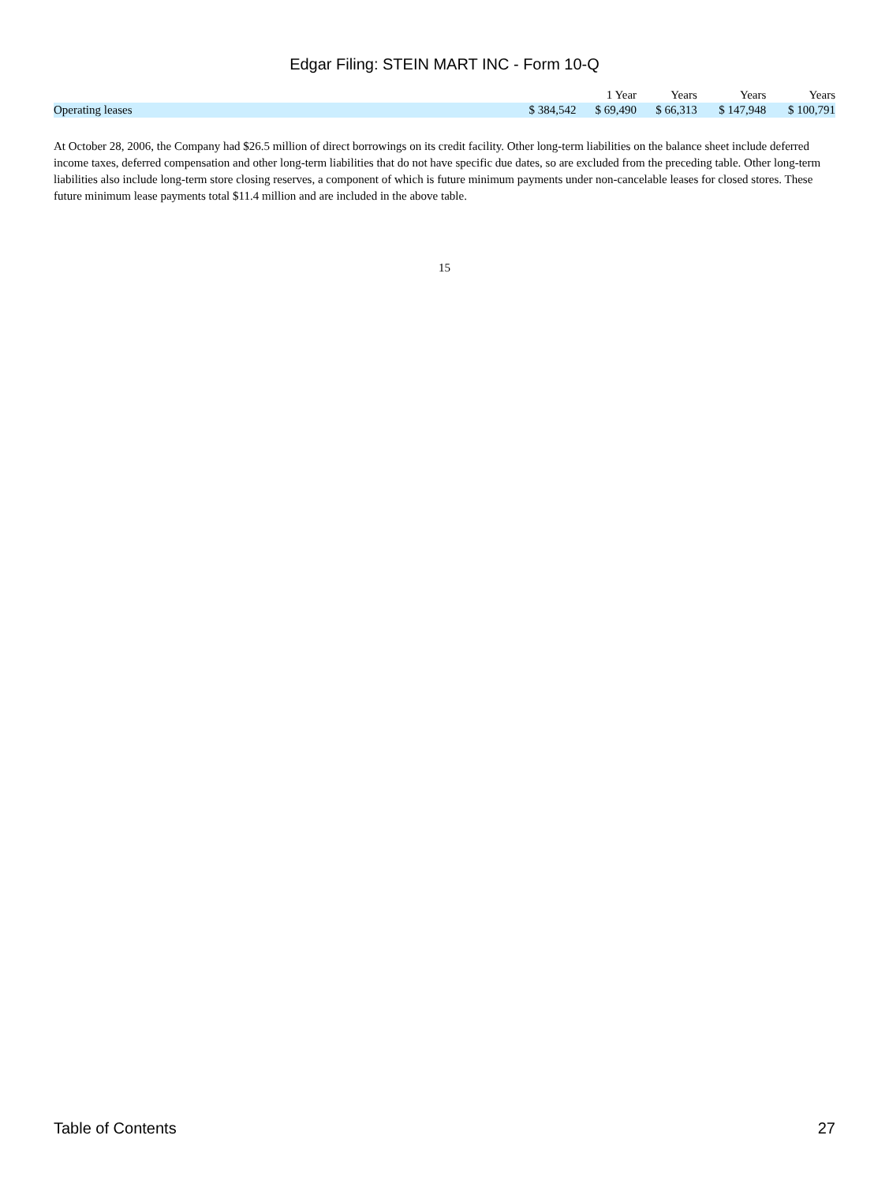Edgar Filing: STEIN MART INC - Form 10-Q
| | | 1 Year | Years | Years | Years |
| --- | --- | --- | --- | --- | --- |
| Operating leases | $ 384,542 | $ 69,490 | $ 66,313 | $ 147,948 | $ 100,791 |
At October 28, 2006, the Company had $26.5 million of direct borrowings on its credit facility. Other long-term liabilities on the balance sheet include deferred income taxes, deferred compensation and other long-term liabilities that do not have specific due dates, so are excluded from the preceding table. Other long-term liabilities also include long-term store closing reserves, a component of which is future minimum payments under non-cancelable leases for closed stores. These future minimum lease payments total $11.4 million and are included in the above table.
15
Table of Contents 27